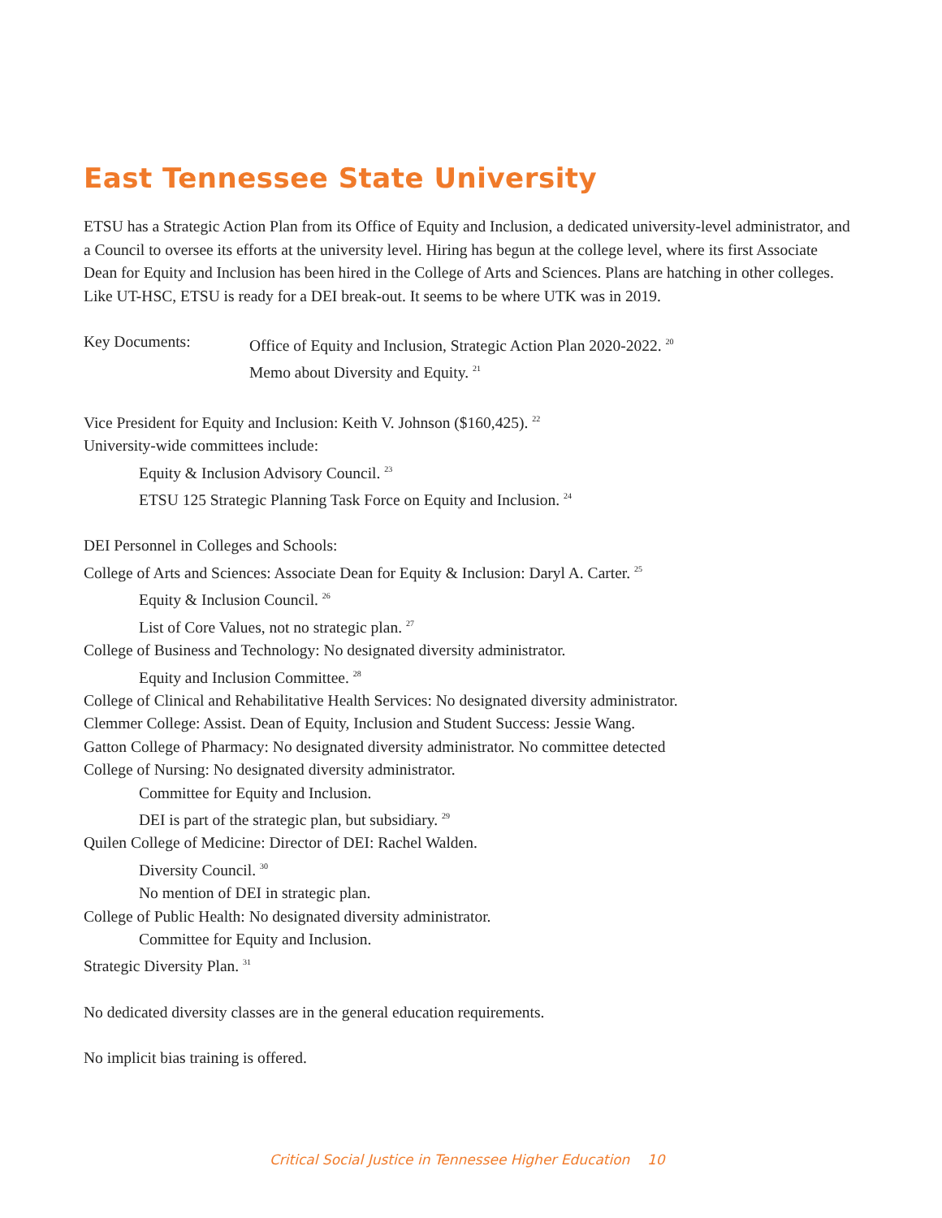East Tennessee State University
ETSU has a Strategic Action Plan from its Office of Equity and Inclusion, a dedicated university-level administrator, and a Council to oversee its efforts at the university level. Hiring has begun at the college level, where its first Associate Dean for Equity and Inclusion has been hired in the College of Arts and Sciences. Plans are hatching in other colleges. Like UT-HSC, ETSU is ready for a DEI break-out. It seems to be where UTK was in 2019.
Key Documents: Office of Equity and Inclusion, Strategic Action Plan 2020-2022. <sup>20</sup>
Memo about Diversity and Equity. <sup>21</sup>
Vice President for Equity and Inclusion: Keith V. Johnson ($160,425). <sup>22</sup>
University-wide committees include:
Equity & Inclusion Advisory Council. <sup>23</sup>
ETSU 125 Strategic Planning Task Force on Equity and Inclusion. <sup>24</sup>
DEI Personnel in Colleges and Schools:
College of Arts and Sciences: Associate Dean for Equity & Inclusion: Daryl A. Carter. <sup>25</sup>
Equity & Inclusion Council. <sup>26</sup>
List of Core Values, not no strategic plan. <sup>27</sup>
College of Business and Technology: No designated diversity administrator.
Equity and Inclusion Committee. <sup>28</sup>
College of Clinical and Rehabilitative Health Services: No designated diversity administrator.
Clemmer College: Assist. Dean of Equity, Inclusion and Student Success: Jessie Wang.
Gatton College of Pharmacy: No designated diversity administrator. No committee detected
College of Nursing: No designated diversity administrator.
Committee for Equity and Inclusion.
DEI is part of the strategic plan, but subsidiary. <sup>29</sup>
Quilen College of Medicine: Director of DEI: Rachel Walden.
Diversity Council. <sup>30</sup>
No mention of DEI in strategic plan.
College of Public Health: No designated diversity administrator.
Committee for Equity and Inclusion.
Strategic Diversity Plan. <sup>31</sup>
No dedicated diversity classes are in the general education requirements.
No implicit bias training is offered.
Critical Social Justice in Tennessee Higher Education 10